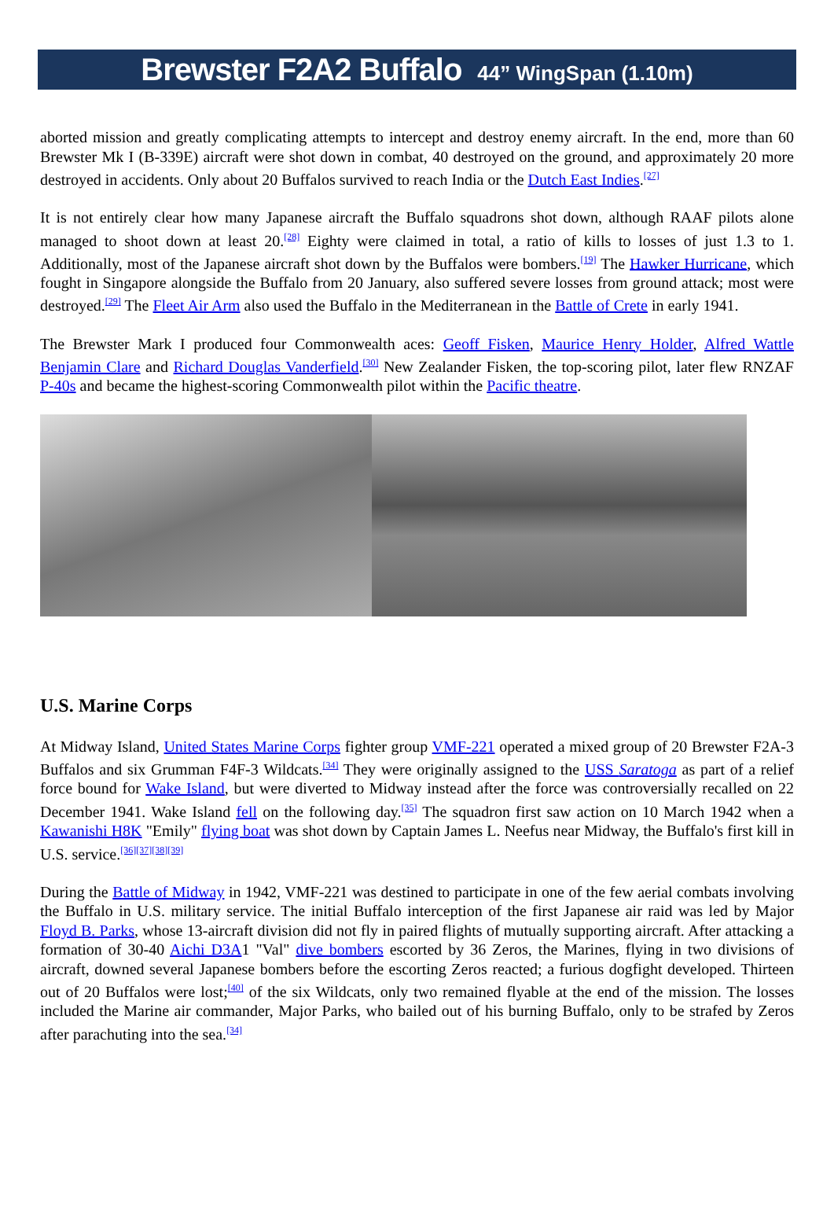Brewster F2A2 Buffalo 44” WingSpan (1.10m)
aborted mission and greatly complicating attempts to intercept and destroy enemy aircraft. In the end, more than 60 Brewster Mk I (B-339E) aircraft were shot down in combat, 40 destroyed on the ground, and approximately 20 more destroyed in accidents. Only about 20 Buffalos survived to reach India or the Dutch East Indies.<sup>[27]</sup>
It is not entirely clear how many Japanese aircraft the Buffalo squadrons shot down, although RAAF pilots alone managed to shoot down at least 20.<sup>[28]</sup> Eighty were claimed in total, a ratio of kills to losses of just 1.3 to 1. Additionally, most of the Japanese aircraft shot down by the Buffalos were bombers.<sup>[19]</sup> The Hawker Hurricane, which fought in Singapore alongside the Buffalo from 20 January, also suffered severe losses from ground attack; most were destroyed.<sup>[29]</sup> The Fleet Air Arm also used the Buffalo in the Mediterranean in the Battle of Crete in early 1941.
The Brewster Mark I produced four Commonwealth aces: Geoff Fisken, Maurice Henry Holder, Alfred Wattle Benjamin Clare and Richard Douglas Vanderfield.<sup>[30]</sup> New Zealander Fisken, the top-scoring pilot, later flew RNZAF P-40s and became the highest-scoring Commonwealth pilot within the Pacific theatre.
U.S. Marine Corps
At Midway Island, United States Marine Corps fighter group VMF-221 operated a mixed group of 20 Brewster F2A-3 Buffalos and six Grumman F4F-3 Wildcats.<sup>[34]</sup> They were originally assigned to the USS Saratoga as part of a relief force bound for Wake Island, but were diverted to Midway instead after the force was controversially recalled on 22 December 1941. Wake Island fell on the following day.<sup>[35]</sup> The squadron first saw action on 10 March 1942 when a Kawanishi H8K "Emily" flying boat was shot down by Captain James L. Neefus near Midway, the Buffalo's first kill in U.S. service.<sup>[36][37][38][39]</sup>
During the Battle of Midway in 1942, VMF-221 was destined to participate in one of the few aerial combats involving the Buffalo in U.S. military service. The initial Buffalo interception of the first Japanese air raid was led by Major Floyd B. Parks, whose 13-aircraft division did not fly in paired flights of mutually supporting aircraft. After attacking a formation of 30-40 Aichi D3A1 "Val" dive bombers escorted by 36 Zeros, the Marines, flying in two divisions of aircraft, downed several Japanese bombers before the escorting Zeros reacted; a furious dogfight developed. Thirteen out of 20 Buffalos were lost;<sup>[40]</sup> of the six Wildcats, only two remained flyable at the end of the mission. The losses included the Marine air commander, Major Parks, who bailed out of his burning Buffalo, only to be strafed by Zeros after parachuting into the sea.<sup>[34]</sup>